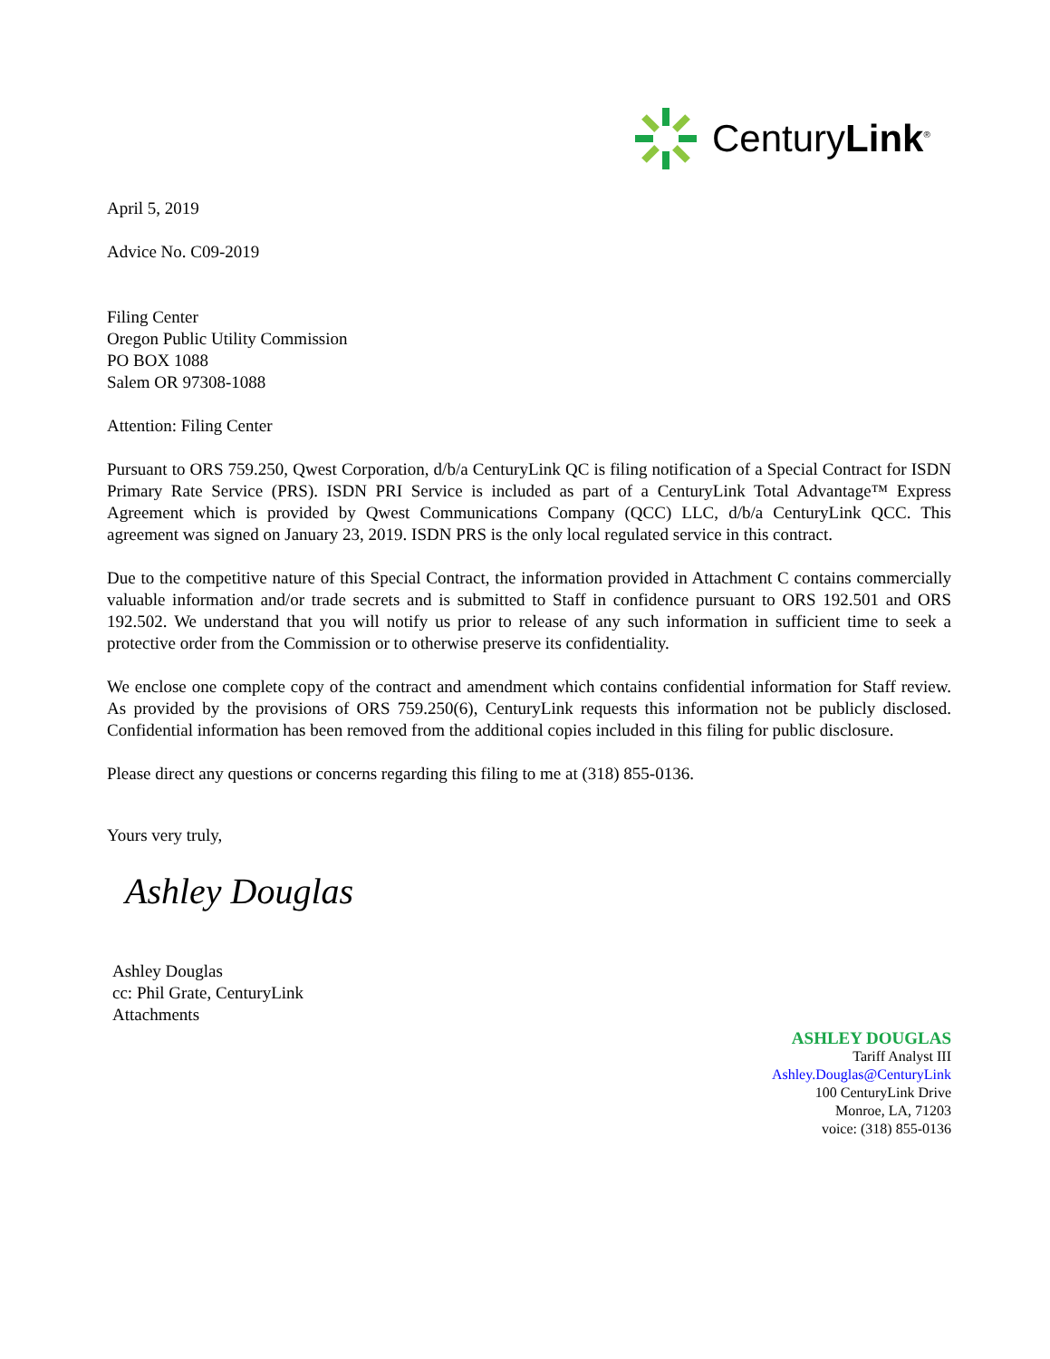CenturyLink<sup>®</sup>
April 5, 2019
Advice No. C09-2019
Filing Center
Oregon Public Utility Commission
PO BOX 1088
Salem OR 97308-1088
Attention: Filing Center
Pursuant to ORS 759.250, Qwest Corporation, d/b/a CenturyLink QC is filing notification of a Special Contract for ISDN Primary Rate Service (PRS). ISDN PRI Service is included as part of a CenturyLink Total Advantage™ Express Agreement which is provided by Qwest Communications Company (QCC) LLC, d/b/a CenturyLink QCC. This agreement was signed on January 23, 2019. ISDN PRS is the only local regulated service in this contract.
Due to the competitive nature of this Special Contract, the information provided in Attachment C contains commercially valuable information and/or trade secrets and is submitted to Staff in confidence pursuant to ORS 192.501 and ORS 192.502. We understand that you will notify us prior to release of any such information in sufficient time to seek a protective order from the Commission or to otherwise preserve its confidentiality.
We enclose one complete copy of the contract and amendment which contains confidential information for Staff review. As provided by the provisions of ORS 759.250(6), CenturyLink requests this information not be publicly disclosed. Confidential information has been removed from the additional copies included in this filing for public disclosure.
Please direct any questions or concerns regarding this filing to me at (318) 855-0136.
Yours very truly,
Ashley Douglas
Ashley Douglas
cc: Phil Grate, CenturyLink
Attachments
ASHLEY DOUGLAS
Tariff Analyst III
Ashley.Douglas@CenturyLink
100 CenturyLink Drive
Monroe, LA, 71203
voice: (318) 855-0136